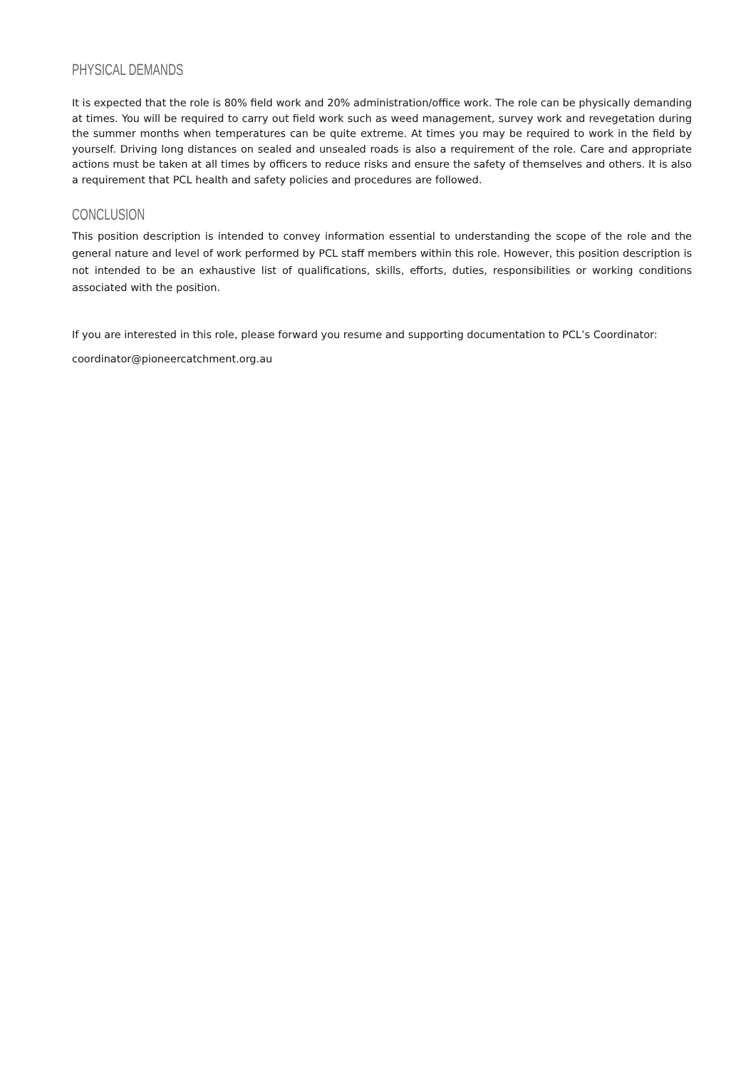PHYSICAL DEMANDS
It is expected that the role is 80% field work and 20% administration/office work. The role can be physically demanding at times. You will be required to carry out field work such as weed management, survey work and revegetation during the summer months when temperatures can be quite extreme. At times you may be required to work in the field by yourself. Driving long distances on sealed and unsealed roads is also a requirement of the role. Care and appropriate actions must be taken at all times by officers to reduce risks and ensure the safety of themselves and others. It is also a requirement that PCL health and safety policies and procedures are followed.
CONCLUSION
This position description is intended to convey information essential to understanding the scope of the role and the general nature and level of work performed by PCL staff members within this role. However, this position description is not intended to be an exhaustive list of qualifications, skills, efforts, duties, responsibilities or working conditions associated with the position.
If you are interested in this role, please forward you resume and supporting documentation to PCL’s Coordinator:
coordinator@pioneercatchment.org.au